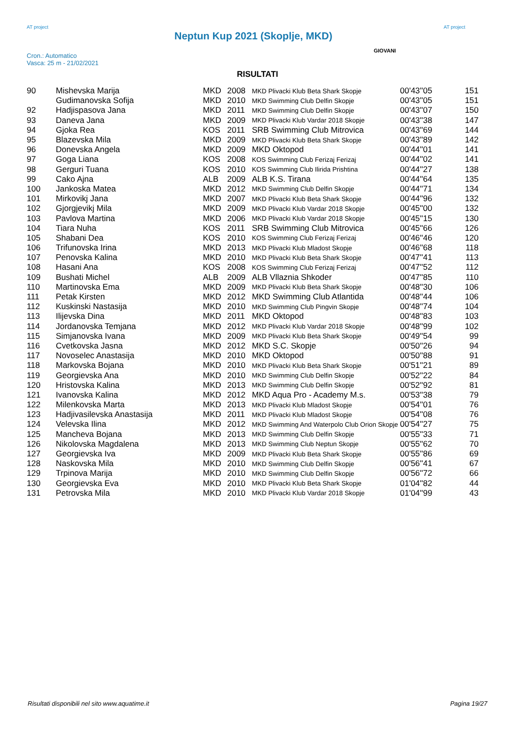AT project
Neptun Kup 2021 (Skoplje, MKD)
AT project
Cron.: Automatico
Vasca: 25 m - 21/02/2021
GIOVANI
RISULTATI
| 90 | Mishevska Marija | MKD | 2008 | MKD Plivacki Klub Beta Shark Skopje | 00'43''05 | 151 |
| | Gudimanovska Sofija | MKD | 2010 | MKD Swimming Club Delfin Skopje | 00'43''05 | 151 |
| 92 | Hadjispasova Jana | MKD | 2011 | MKD Swimming Club Delfin Skopje | 00'43''07 | 150 |
| 93 | Daneva Jana | MKD | 2009 | MKD Plivacki Klub Vardar 2018 Skopje | 00'43''38 | 147 |
| 94 | Gjoka Rea | KOS | 2011 | SRB Swimming Club Mitrovica | 00'43''69 | 144 |
| 95 | Blazevska Mila | MKD | 2009 | MKD Plivacki Klub Beta Shark Skopje | 00'43''89 | 142 |
| 96 | Donevska Angela | MKD | 2009 | MKD Oktopod | 00'44''01 | 141 |
| 97 | Goga Liana | KOS | 2008 | KOS Swimming Club Ferizaj Ferizaj | 00'44''02 | 141 |
| 98 | Gerguri Tuana | KOS | 2010 | KOS Swimming Club Ilirida Prishtina | 00'44''27 | 138 |
| 99 | Cako Ajna | ALB | 2009 | ALB K.S. Tirana | 00'44''64 | 135 |
| 100 | Jankoska Matea | MKD | 2012 | MKD Swimming Club Delfin Skopje | 00'44''71 | 134 |
| 101 | Mirkovikj Jana | MKD | 2007 | MKD Plivacki Klub Beta Shark Skopje | 00'44''96 | 132 |
| 102 | Gjorgjevikj Mila | MKD | 2009 | MKD Plivacki Klub Vardar 2018 Skopje | 00'45''00 | 132 |
| 103 | Pavlova Martina | MKD | 2006 | MKD Plivacki Klub Vardar 2018 Skopje | 00'45''15 | 130 |
| 104 | Tiara Nuha | KOS | 2011 | SRB Swimming Club Mitrovica | 00'45''66 | 126 |
| 105 | Shabani Dea | KOS | 2010 | KOS Swimming Club Ferizaj Ferizaj | 00'46''46 | 120 |
| 106 | Trifunovska Irina | MKD | 2013 | MKD Plivacki Klub Mladost Skopje | 00'46''68 | 118 |
| 107 | Penovska Kalina | MKD | 2010 | MKD Plivacki Klub Beta Shark Skopje | 00'47''41 | 113 |
| 108 | Hasani Ana | KOS | 2008 | KOS Swimming Club Ferizaj Ferizaj | 00'47''52 | 112 |
| 109 | Bushati Michel | ALB | 2009 | ALB Vllaznia Shkoder | 00'47''85 | 110 |
| 110 | Martinovska Ema | MKD | 2009 | MKD Plivacki Klub Beta Shark Skopje | 00'48''30 | 106 |
| 111 | Petak Kirsten | MKD | 2012 | MKD Swimming Club Atlantida | 00'48''44 | 106 |
| 112 | Kuskinski Nastasija | MKD | 2010 | MKD Swimming Club Pingvin Skopje | 00'48''74 | 104 |
| 113 | Ilijevska Dina | MKD | 2011 | MKD Oktopod | 00'48''83 | 103 |
| 114 | Jordanovska Temjana | MKD | 2012 | MKD Plivacki Klub Vardar 2018 Skopje | 00'48''99 | 102 |
| 115 | Simjanovska Ivana | MKD | 2009 | MKD Plivacki Klub Beta Shark Skopje | 00'49''54 | 99 |
| 116 | Cvetkovska Jasna | MKD | 2012 | MKD S.C. Skopje | 00'50''26 | 94 |
| 117 | Novoselec Anastasija | MKD | 2010 | MKD Oktopod | 00'50''88 | 91 |
| 118 | Markovska Bojana | MKD | 2010 | MKD Plivacki Klub Beta Shark Skopje | 00'51''21 | 89 |
| 119 | Georgievska Ana | MKD | 2010 | MKD Swimming Club Delfin Skopje | 00'52''22 | 84 |
| 120 | Hristovska Kalina | MKD | 2013 | MKD Swimming Club Delfin Skopje | 00'52''92 | 81 |
| 121 | Ivanovska Kalina | MKD | 2012 | MKD Aqua Pro - Academy M.s. | 00'53''38 | 79 |
| 122 | Milenkovska Marta | MKD | 2013 | MKD Plivacki Klub Mladost Skopje | 00'54''01 | 76 |
| 123 | Hadjivasilevska Anastasija | MKD | 2011 | MKD Plivacki Klub Mladost Skopje | 00'54''08 | 76 |
| 124 | Velevska Ilina | MKD | 2012 | MKD Swimming And Waterpolo Club Orion Skopje | 00'54''27 | 75 |
| 125 | Mancheva Bojana | MKD | 2013 | MKD Swimming Club Delfin Skopje | 00'55''33 | 71 |
| 126 | Nikolovska Magdalena | MKD | 2013 | MKD Swimming Club Neptun Skopje | 00'55''62 | 70 |
| 127 | Georgievska Iva | MKD | 2009 | MKD Plivacki Klub Beta Shark Skopje | 00'55''86 | 69 |
| 128 | Naskovska Mila | MKD | 2010 | MKD Swimming Club Delfin Skopje | 00'56''41 | 67 |
| 129 | Trpinova Marija | MKD | 2010 | MKD Swimming Club Delfin Skopje | 00'56''72 | 66 |
| 130 | Georgievska Eva | MKD | 2010 | MKD Plivacki Klub Beta Shark Skopje | 01'04''82 | 44 |
| 131 | Petrovska Mila | MKD | 2010 | MKD Plivacki Klub Vardar 2018 Skopje | 01'04''99 | 43 |
Risultati disponibili nel sito www.aquatime.it Pagina 19/27